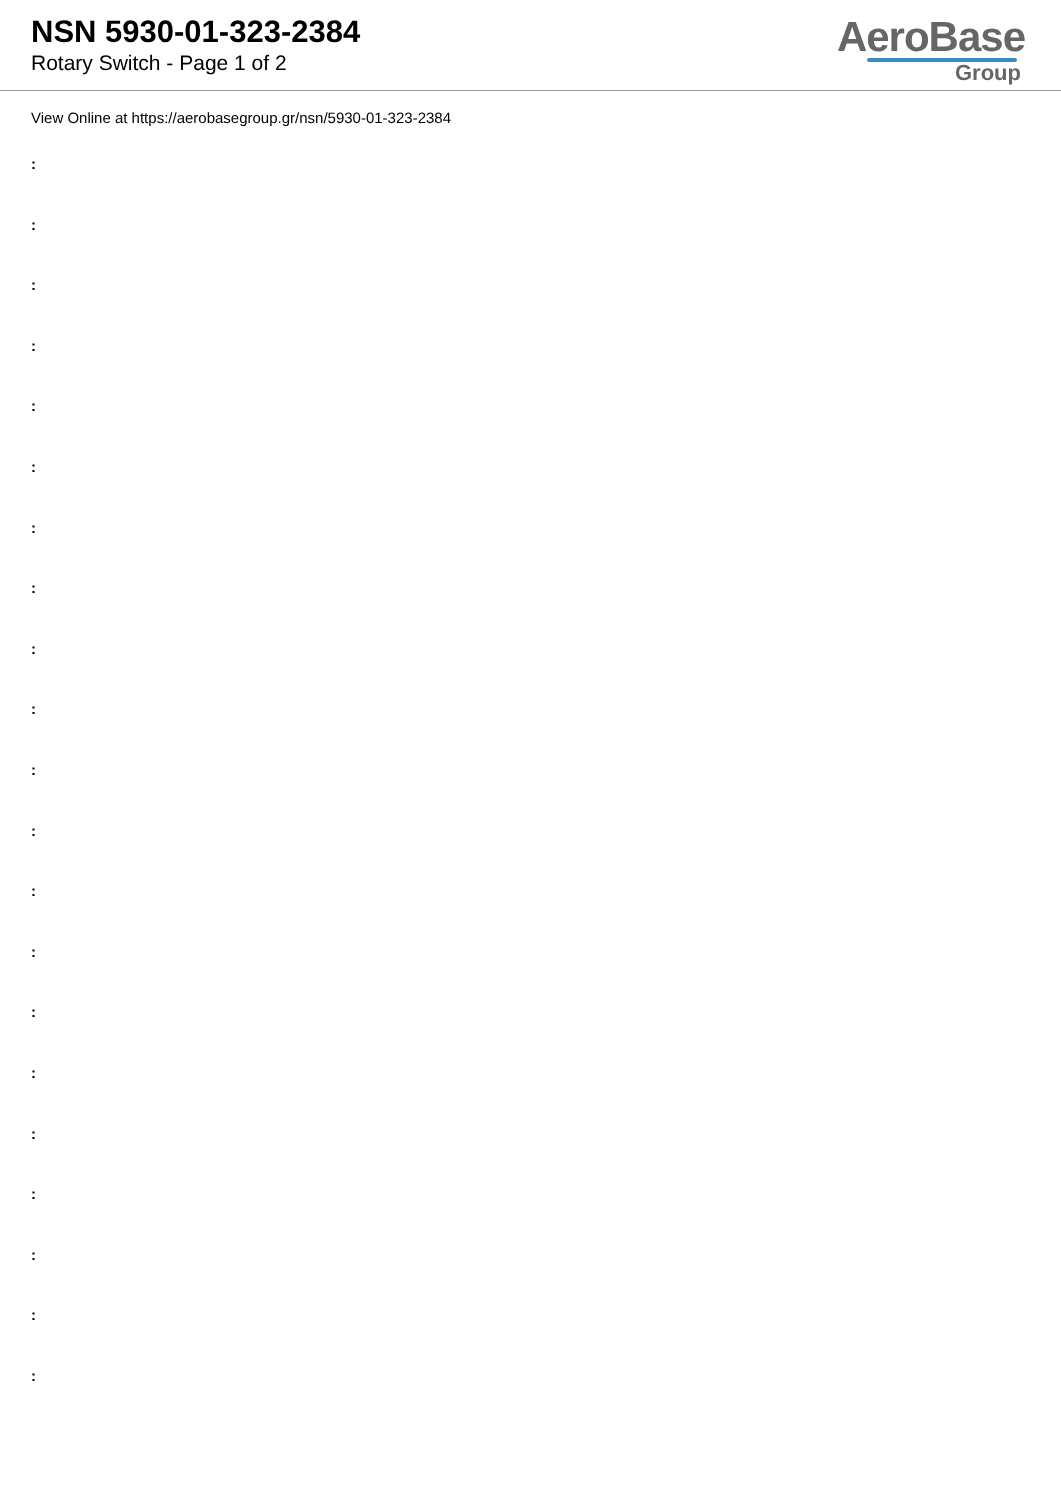NSN 5930-01-323-2384
Rotary Switch - Page 1 of 2
AeroBase
Group
View Online at https://aerobasegroup.gr/nsn/5930-01-323-2384
:
:
:
:
:
:
:
:
:
:
:
:
:
:
:
:
:
:
:
:
: